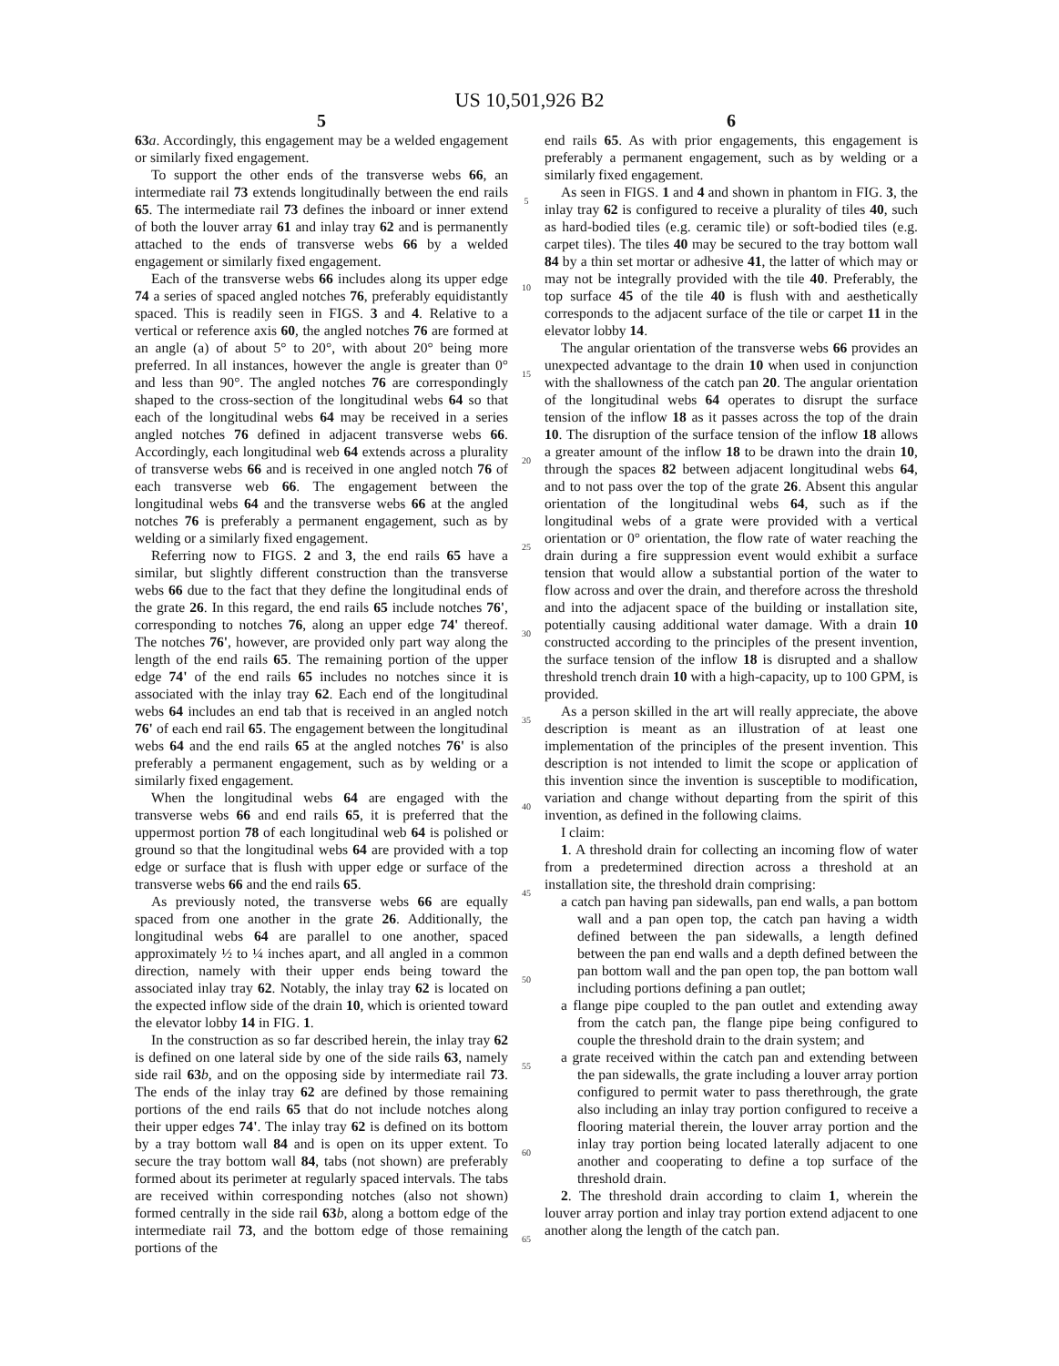US 10,501,926 B2
5
63 a. Accordingly, this engagement may be a welded engagement or similarly fixed engagement.
To support the other ends of the transverse webs 66, an intermediate rail 73 extends longitudinally between the end rails 65. The intermediate rail 73 defines the inboard or inner extend of both the louver array 61 and inlay tray 62 and is permanently attached to the ends of transverse webs 66 by a welded engagement or similarly fixed engagement.
Each of the transverse webs 66 includes along its upper edge 74 a series of spaced angled notches 76, preferably equidistantly spaced. This is readily seen in FIGS. 3 and 4. Relative to a vertical or reference axis 60, the angled notches 76 are formed at an angle (a) of about 5° to 20°, with about 20° being more preferred. In all instances, however the angle is greater than 0° and less than 90°. The angled notches 76 are correspondingly shaped to the cross-section of the longitudinal webs 64 so that each of the longitudinal webs 64 may be received in a series angled notches 76 defined in adjacent transverse webs 66. Accordingly, each longitudinal web 64 extends across a plurality of transverse webs 66 and is received in one angled notch 76 of each transverse web 66. The engagement between the longitudinal webs 64 and the transverse webs 66 at the angled notches 76 is preferably a permanent engagement, such as by welding or a similarly fixed engagement.
Referring now to FIGS. 2 and 3, the end rails 65 have a similar, but slightly different construction than the transverse webs 66 due to the fact that they define the longitudinal ends of the grate 26. In this regard, the end rails 65 include notches 76', corresponding to notches 76, along an upper edge 74' thereof. The notches 76', however, are provided only part way along the length of the end rails 65. The remaining portion of the upper edge 74' of the end rails 65 includes no notches since it is associated with the inlay tray 62. Each end of the longitudinal webs 64 includes an end tab that is received in an angled notch 76' of each end rail 65. The engagement between the longitudinal webs 64 and the end rails 65 at the angled notches 76' is also preferably a permanent engagement, such as by welding or a similarly fixed engagement.
When the longitudinal webs 64 are engaged with the transverse webs 66 and end rails 65, it is preferred that the uppermost portion 78 of each longitudinal web 64 is polished or ground so that the longitudinal webs 64 are provided with a top edge or surface that is flush with upper edge or surface of the transverse webs 66 and the end rails 65.
As previously noted, the transverse webs 66 are equally spaced from one another in the grate 26. Additionally, the longitudinal webs 64 are parallel to one another, spaced approximately ½ to ¼ inches apart, and all angled in a common direction, namely with their upper ends being toward the associated inlay tray 62. Notably, the inlay tray 62 is located on the expected inflow side of the drain 10, which is oriented toward the elevator lobby 14 in FIG. 1.
In the construction as so far described herein, the inlay tray 62 is defined on one lateral side by one of the side rails 63, namely side rail 63 b, and on the opposing side by intermediate rail 73. The ends of the inlay tray 62 are defined by those remaining portions of the end rails 65 that do not include notches along their upper edges 74'. The inlay tray 62 is defined on its bottom by a tray bottom wall 84 and is open on its upper extent. To secure the tray bottom wall 84, tabs (not shown) are preferably formed about its perimeter at regularly spaced intervals. The tabs are received within corresponding notches (also not shown) formed centrally in the side rail 63 b, along a bottom edge of the intermediate rail 73, and the bottom edge of those remaining portions of the
5
10
15
20
25
30
35
40
45
50
55
60
65
6
end rails 65. As with prior engagements, this engagement is preferably a permanent engagement, such as by welding or a similarly fixed engagement.
As seen in FIGS. 1 and 4 and shown in phantom in FIG. 3, the inlay tray 62 is configured to receive a plurality of tiles 40, such as hard-bodied tiles (e.g. ceramic tile) or soft-bodied tiles (e.g. carpet tiles). The tiles 40 may be secured to the tray bottom wall 84 by a thin set mortar or adhesive 41, the latter of which may or may not be integrally provided with the tile 40. Preferably, the top surface 45 of the tile 40 is flush with and aesthetically corresponds to the adjacent surface of the tile or carpet 11 in the elevator lobby 14.
The angular orientation of the transverse webs 66 provides an unexpected advantage to the drain 10 when used in conjunction with the shallowness of the catch pan 20. The angular orientation of the longitudinal webs 64 operates to disrupt the surface tension of the inflow 18 as it passes across the top of the drain 10. The disruption of the surface tension of the inflow 18 allows a greater amount of the inflow 18 to be drawn into the drain 10, through the spaces 82 between adjacent longitudinal webs 64, and to not pass over the top of the grate 26. Absent this angular orientation of the longitudinal webs 64, such as if the longitudinal webs of a grate were provided with a vertical orientation or 0° orientation, the flow rate of water reaching the drain during a fire suppression event would exhibit a surface tension that would allow a substantial portion of the water to flow across and over the drain, and therefore across the threshold and into the adjacent space of the building or installation site, potentially causing additional water damage. With a drain 10 constructed according to the principles of the present invention, the surface tension of the inflow 18 is disrupted and a shallow threshold trench drain 10 with a high-capacity, up to 100 GPM, is provided.
As a person skilled in the art will really appreciate, the above description is meant as an illustration of at least one implementation of the principles of the present invention. This description is not intended to limit the scope or application of this invention since the invention is susceptible to modification, variation and change without departing from the spirit of this invention, as defined in the following claims.
I claim:
1. A threshold drain for collecting an incoming flow of water from a predetermined direction across a threshold at an installation site, the threshold drain comprising:
a catch pan having pan sidewalls, pan end walls, a pan bottom wall and a pan open top, the catch pan having a width defined between the pan sidewalls, a length defined between the pan end walls and a depth defined between the pan bottom wall and the pan open top, the pan bottom wall including portions defining a pan outlet;
a flange pipe coupled to the pan outlet and extending away from the catch pan, the flange pipe being configured to couple the threshold drain to the drain system; and
a grate received within the catch pan and extending between the pan sidewalls, the grate including a louver array portion configured to permit water to pass therethrough, the grate also including an inlay tray portion configured to receive a flooring material therein, the louver array portion and the inlay tray portion being located laterally adjacent to one another and cooperating to define a top surface of the threshold drain.
2. The threshold drain according to claim 1, wherein the louver array portion and inlay tray portion extend adjacent to one another along the length of the catch pan.